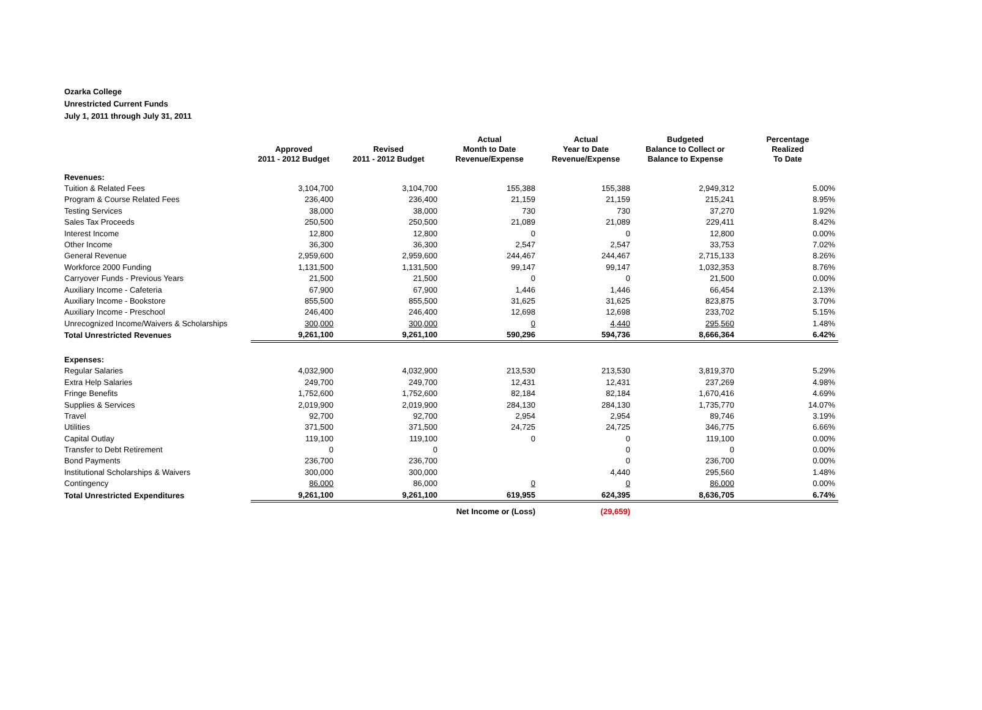Ozarka College
Unrestricted Current Funds
July 1, 2011 through July 31, 2011
| | Approved 2011 - 2012 Budget | Revised 2011 - 2012 Budget | Actual Month to Date Revenue/Expense | Actual Year to Date Revenue/Expense | Budgeted Balance to Collect or Balance to Expense | Percentage Realized To Date |
| --- | --- | --- | --- | --- | --- | --- |
| Revenues: | | | | | | |
| Tuition & Related Fees | 3,104,700 | 3,104,700 | 155,388 | 155,388 | 2,949,312 | 5.00% |
| Program & Course Related Fees | 236,400 | 236,400 | 21,159 | 21,159 | 215,241 | 8.95% |
| Testing Services | 38,000 | 38,000 | 730 | 730 | 37,270 | 1.92% |
| Sales Tax Proceeds | 250,500 | 250,500 | 21,089 | 21,089 | 229,411 | 8.42% |
| Interest Income | 12,800 | 12,800 | 0 | 0 | 12,800 | 0.00% |
| Other Income | 36,300 | 36,300 | 2,547 | 2,547 | 33,753 | 7.02% |
| General Revenue | 2,959,600 | 2,959,600 | 244,467 | 244,467 | 2,715,133 | 8.26% |
| Workforce 2000 Funding | 1,131,500 | 1,131,500 | 99,147 | 99,147 | 1,032,353 | 8.76% |
| Carryover Funds - Previous Years | 21,500 | 21,500 | 0 | 0 | 21,500 | 0.00% |
| Auxiliary Income - Cafeteria | 67,900 | 67,900 | 1,446 | 1,446 | 66,454 | 2.13% |
| Auxiliary Income - Bookstore | 855,500 | 855,500 | 31,625 | 31,625 | 823,875 | 3.70% |
| Auxiliary Income - Preschool | 246,400 | 246,400 | 12,698 | 12,698 | 233,702 | 5.15% |
| Unrecognized Income/Waivers & Scholarships | 300,000 | 300,000 | 0 | 4,440 | 295,560 | 1.48% |
| Total Unrestricted Revenues | 9,261,100 | 9,261,100 | 590,296 | 594,736 | 8,666,364 | 6.42% |
| Expenses: | | | | | | |
| Regular Salaries | 4,032,900 | 4,032,900 | 213,530 | 213,530 | 3,819,370 | 5.29% |
| Extra Help Salaries | 249,700 | 249,700 | 12,431 | 12,431 | 237,269 | 4.98% |
| Fringe Benefits | 1,752,600 | 1,752,600 | 82,184 | 82,184 | 1,670,416 | 4.69% |
| Supplies & Services | 2,019,900 | 2,019,900 | 284,130 | 284,130 | 1,735,770 | 14.07% |
| Travel | 92,700 | 92,700 | 2,954 | 2,954 | 89,746 | 3.19% |
| Utilities | 371,500 | 371,500 | 24,725 | 24,725 | 346,775 | 6.66% |
| Capital Outlay | 119,100 | 119,100 | 0 | 0 | 119,100 | 0.00% |
| Transfer to Debt Retirement | 0 | 0 | | 0 | 0 | 0.00% |
| Bond Payments | 236,700 | 236,700 | | 0 | 236,700 | 0.00% |
| Institutional Scholarships & Waivers | 300,000 | 300,000 | | 4,440 | 295,560 | 1.48% |
| Contingency | 86,000 | 86,000 | 0 | 0 | 86,000 | 0.00% |
| Total Unrestricted Expenditures | 9,261,100 | 9,261,100 | 619,955 | 624,395 | 8,636,705 | 6.74% |
| | | | Net Income or (Loss) | (29,659) | | |